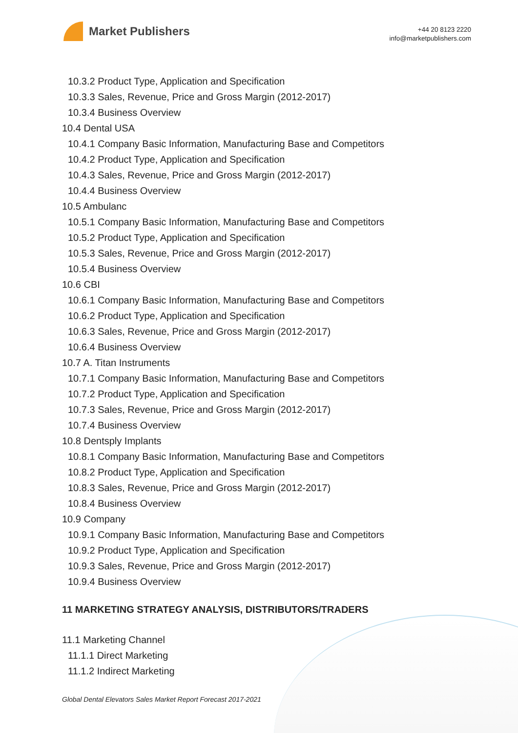Market Publishers
+44 20 8123 2220
info@marketpublishers.com
10.3.2 Product Type, Application and Specification
10.3.3 Sales, Revenue, Price and Gross Margin (2012-2017)
10.3.4 Business Overview
10.4 Dental USA
10.4.1 Company Basic Information, Manufacturing Base and Competitors
10.4.2 Product Type, Application and Specification
10.4.3 Sales, Revenue, Price and Gross Margin (2012-2017)
10.4.4 Business Overview
10.5 Ambulanc
10.5.1 Company Basic Information, Manufacturing Base and Competitors
10.5.2 Product Type, Application and Specification
10.5.3 Sales, Revenue, Price and Gross Margin (2012-2017)
10.5.4 Business Overview
10.6 CBI
10.6.1 Company Basic Information, Manufacturing Base and Competitors
10.6.2 Product Type, Application and Specification
10.6.3 Sales, Revenue, Price and Gross Margin (2012-2017)
10.6.4 Business Overview
10.7 A. Titan Instruments
10.7.1 Company Basic Information, Manufacturing Base and Competitors
10.7.2 Product Type, Application and Specification
10.7.3 Sales, Revenue, Price and Gross Margin (2012-2017)
10.7.4 Business Overview
10.8 Dentsply Implants
10.8.1 Company Basic Information, Manufacturing Base and Competitors
10.8.2 Product Type, Application and Specification
10.8.3 Sales, Revenue, Price and Gross Margin (2012-2017)
10.8.4 Business Overview
10.9 Company
10.9.1 Company Basic Information, Manufacturing Base and Competitors
10.9.2 Product Type, Application and Specification
10.9.3 Sales, Revenue, Price and Gross Margin (2012-2017)
10.9.4 Business Overview
11 MARKETING STRATEGY ANALYSIS, DISTRIBUTORS/TRADERS
11.1 Marketing Channel
11.1.1 Direct Marketing
11.1.2 Indirect Marketing
Global Dental Elevators Sales Market Report Forecast 2017-2021